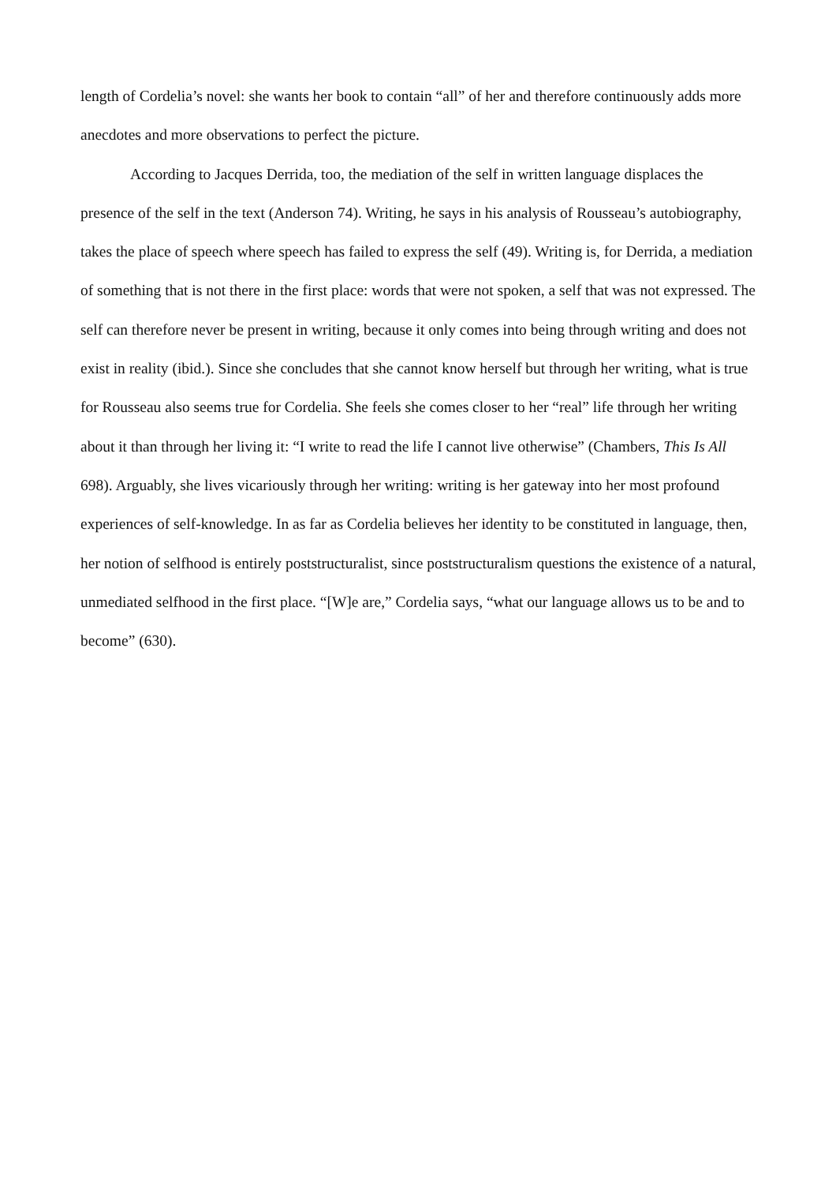length of Cordelia’s novel: she wants her book to contain “all” of her and therefore continuously adds more anecdotes and more observations to perfect the picture.
According to Jacques Derrida, too, the mediation of the self in written language displaces the presence of the self in the text (Anderson 74). Writing, he says in his analysis of Rousseau’s autobiography, takes the place of speech where speech has failed to express the self (49). Writing is, for Derrida, a mediation of something that is not there in the first place: words that were not spoken, a self that was not expressed. The self can therefore never be present in writing, because it only comes into being through writing and does not exist in reality (ibid.). Since she concludes that she cannot know herself but through her writing, what is true for Rousseau also seems true for Cordelia. She feels she comes closer to her “real” life through her writing about it than through her living it: “I write to read the life I cannot live otherwise” (Chambers, This Is All 698). Arguably, she lives vicariously through her writing: writing is her gateway into her most profound experiences of self-knowledge. In as far as Cordelia believes her identity to be constituted in language, then, her notion of selfhood is entirely poststructuralist, since poststructuralism questions the existence of a natural, unmediated selfhood in the first place. “[W]e are,” Cordelia says, “what our language allows us to be and to become” (630).